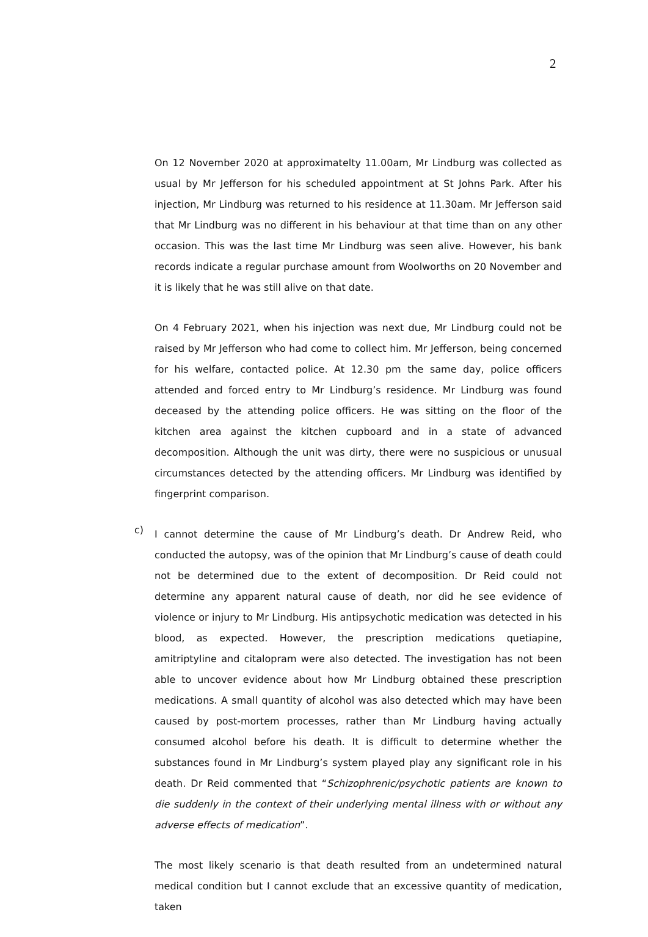2
On 12 November 2020 at approximatelty 11.00am, Mr Lindburg was collected as usual by Mr Jefferson for his scheduled appointment at St Johns Park. After his injection, Mr Lindburg was returned to his residence at 11.30am. Mr Jefferson said that Mr Lindburg was no different in his behaviour at that time than on any other occasion. This was the last time Mr Lindburg was seen alive. However, his bank records indicate a regular purchase amount from Woolworths on 20 November and it is likely that he was still alive on that date.
On 4 February 2021, when his injection was next due, Mr Lindburg could not be raised by Mr Jefferson who had come to collect him. Mr Jefferson, being concerned for his welfare, contacted police. At 12.30 pm the same day, police officers attended and forced entry to Mr Lindburg’s residence. Mr Lindburg was found deceased by the attending police officers. He was sitting on the floor of the kitchen area against the kitchen cupboard and in a state of advanced decomposition. Although the unit was dirty, there were no suspicious or unusual circumstances detected by the attending officers. Mr Lindburg was identified by fingerprint comparison.
c)
I cannot determine the cause of Mr Lindburg’s death. Dr Andrew Reid, who conducted the autopsy, was of the opinion that Mr Lindburg’s cause of death could not be determined due to the extent of decomposition. Dr Reid could not determine any apparent natural cause of death, nor did he see evidence of violence or injury to Mr Lindburg. His antipsychotic medication was detected in his blood, as expected. However, the prescription medications quetiapine, amitriptyline and citalopram were also detected. The investigation has not been able to uncover evidence about how Mr Lindburg obtained these prescription medications. A small quantity of alcohol was also detected which may have been caused by post-mortem processes, rather than Mr Lindburg having actually consumed alcohol before his death. It is difficult to determine whether the substances found in Mr Lindburg’s system played play any significant role in his death. Dr Reid commented that “Schizophrenic/psychotic patients are known to die suddenly in the context of their underlying mental illness with or without any adverse effects of medication”.
The most likely scenario is that death resulted from an undetermined natural medical condition but I cannot exclude that an excessive quantity of medication, taken